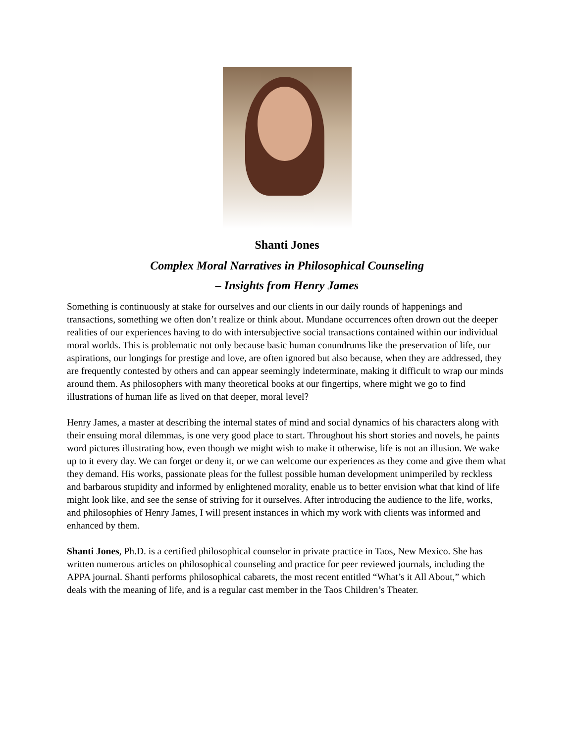Shanti Jones
Complex Moral Narratives in Philosophical Counseling
– Insights from Henry James
Something is continuously at stake for ourselves and our clients in our daily rounds of happenings and transactions, something we often don’t realize or think about. Mundane occurrences often drown out the deeper realities of our experiences having to do with intersubjective social transactions contained within our individual moral worlds. This is problematic not only because basic human conundrums like the preservation of life, our aspirations, our longings for prestige and love, are often ignored but also because, when they are addressed, they are frequently contested by others and can appear seemingly indeterminate, making it difficult to wrap our minds around them. As philosophers with many theoretical books at our fingertips, where might we go to find illustrations of human life as lived on that deeper, moral level?
Henry James, a master at describing the internal states of mind and social dynamics of his characters along with their ensuing moral dilemmas, is one very good place to start. Throughout his short stories and novels, he paints word pictures illustrating how, even though we might wish to make it otherwise, life is not an illusion. We wake up to it every day. We can forget or deny it, or we can welcome our experiences as they come and give them what they demand. His works, passionate pleas for the fullest possible human development unimperiled by reckless and barbarous stupidity and informed by enlightened morality, enable us to better envision what that kind of life might look like, and see the sense of striving for it ourselves. After introducing the audience to the life, works, and philosophies of Henry James, I will present instances in which my work with clients was informed and enhanced by them.
Shanti Jones, Ph.D. is a certified philosophical counselor in private practice in Taos, New Mexico. She has written numerous articles on philosophical counseling and practice for peer reviewed journals, including the APPA journal. Shanti performs philosophical cabarets, the most recent entitled “What’s it All About,” which deals with the meaning of life, and is a regular cast member in the Taos Children’s Theater.